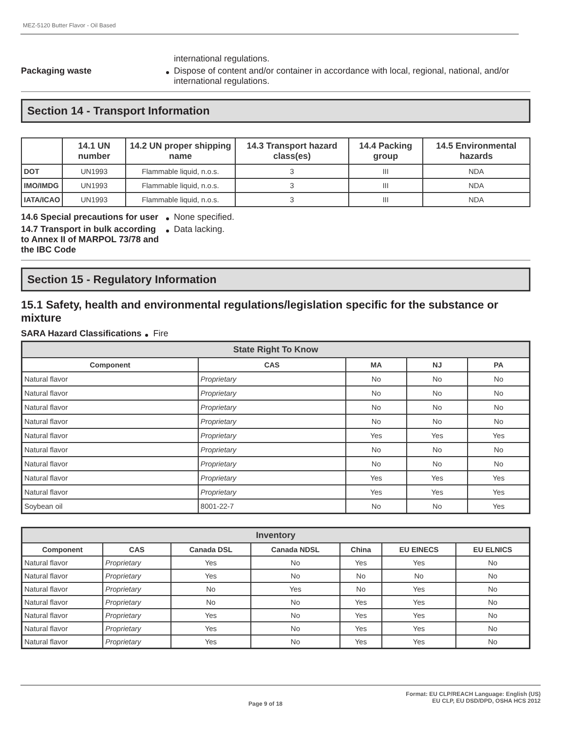MEZ-5120 Butter Flavor - Oil Based
international regulations.
Packaging waste Dispose of content and/or container in accordance with local, regional, national, and/or international regulations.
Section 14 - Transport Information
| | 14.1 UN number | 14.2 UN proper shipping name | 14.3 Transport hazard class(es) | 14.4 Packing group | 14.5 Environmental hazards |
| --- | --- | --- | --- | --- | --- |
| DOT | UN1993 | Flammable liquid, n.o.s. | 3 | III | NDA |
| IMO/IMDG | UN1993 | Flammable liquid, n.o.s. | 3 | III | NDA |
| IATA/ICAO | UN1993 | Flammable liquid, n.o.s. | 3 | III | NDA |
14.6 Special precautions for user
None specified.
14.7 Transport in bulk according to Annex II of MARPOL 73/78 and the IBC Code
Data lacking.
Section 15 - Regulatory Information
15.1 Safety, health and environmental regulations/legislation specific for the substance or mixture
SARA Hazard Classifications Fire
| State Right To Know | | | | |
| --- | --- | --- | --- | --- |
| Component | CAS | MA | NJ | PA |
| Natural flavor | Proprietary | No | No | No |
| Natural flavor | Proprietary | No | No | No |
| Natural flavor | Proprietary | No | No | No |
| Natural flavor | Proprietary | No | No | No |
| Natural flavor | Proprietary | Yes | Yes | Yes |
| Natural flavor | Proprietary | No | No | No |
| Natural flavor | Proprietary | No | No | No |
| Natural flavor | Proprietary | Yes | Yes | Yes |
| Natural flavor | Proprietary | Yes | Yes | Yes |
| Soybean oil | 8001-22-7 | No | No | Yes |
| Inventory | | | | | | |
| --- | --- | --- | --- | --- | --- | --- |
| Component | CAS | Canada DSL | Canada NDSL | China | EU EINECS | EU ELNICS |
| Natural flavor | Proprietary | Yes | No | Yes | Yes | No |
| Natural flavor | Proprietary | Yes | No | No | No | No |
| Natural flavor | Proprietary | No | Yes | No | Yes | No |
| Natural flavor | Proprietary | No | No | Yes | Yes | No |
| Natural flavor | Proprietary | Yes | No | Yes | Yes | No |
| Natural flavor | Proprietary | Yes | No | Yes | Yes | No |
| Natural flavor | Proprietary | Yes | No | Yes | Yes | No |
Format: EU CLP/REACH Language: English (US)
Page 9 of 18 EU CLP, EU DSD/DPD, OSHA HCS 2012